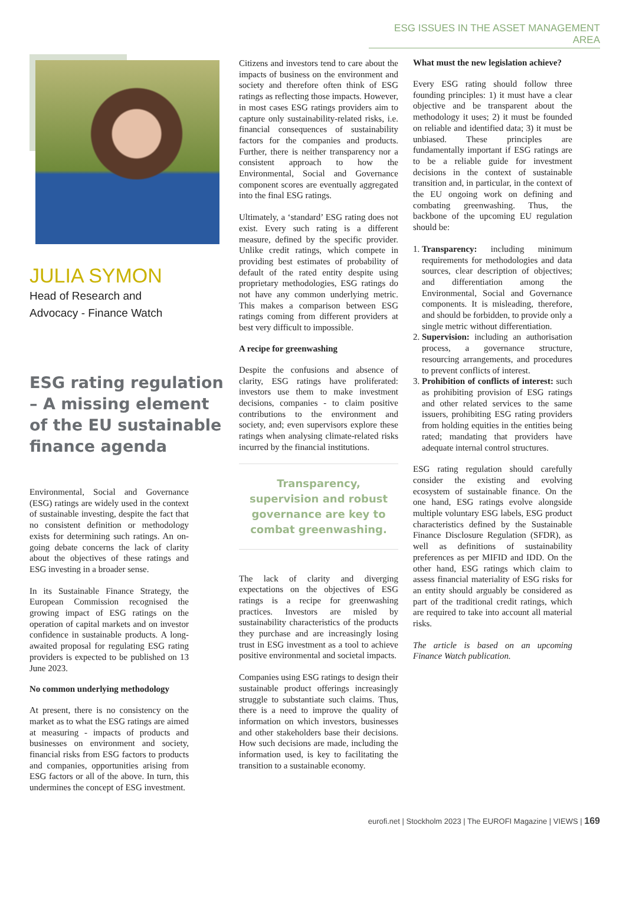ESG ISSUES IN THE ASSET MANAGEMENT AREA
JULIA SYMON
Head of Research and
Advocacy - Finance Watch
ESG rating regulation – A missing element of the EU sustainable finance agenda
Environmental, Social and Governance (ESG) ratings are widely used in the context of sustainable investing, despite the fact that no consistent definition or methodology exists for determining such ratings. An on-going debate concerns the lack of clarity about the objectives of these ratings and ESG investing in a broader sense.
In its Sustainable Finance Strategy, the European Commission recognised the growing impact of ESG ratings on the operation of capital markets and on investor confidence in sustainable products. A long-awaited proposal for regulating ESG rating providers is expected to be published on 13 June 2023.
No common underlying methodology
At present, there is no consistency on the market as to what the ESG ratings are aimed at measuring - impacts of products and businesses on environment and society, financial risks from ESG factors to products and companies, opportunities arising from ESG factors or all of the above. In turn, this undermines the concept of ESG investment.
Citizens and investors tend to care about the impacts of business on the environment and society and therefore often think of ESG ratings as reflecting those impacts. However, in most cases ESG ratings providers aim to capture only sustainability-related risks, i.e. financial consequences of sustainability factors for the companies and products. Further, there is neither transparency nor a consistent approach to how the Environmental, Social and Governance component scores are eventually aggregated into the final ESG ratings.
Ultimately, a ‘standard’ ESG rating does not exist. Every such rating is a different measure, defined by the specific provider. Unlike credit ratings, which compete in providing best estimates of probability of default of the rated entity despite using proprietary methodologies, ESG ratings do not have any common underlying metric. This makes a comparison between ESG ratings coming from different providers at best very difficult to impossible.
A recipe for greenwashing
Despite the confusions and absence of clarity, ESG ratings have proliferated: investors use them to make investment decisions, companies - to claim positive contributions to the environment and society, and; even supervisors explore these ratings when analysing climate-related risks incurred by the financial institutions.
Transparency, supervision and robust governance are key to combat greenwashing.
The lack of clarity and diverging expectations on the objectives of ESG ratings is a recipe for greenwashing practices. Investors are misled by sustainability characteristics of the products they purchase and are increasingly losing trust in ESG investment as a tool to achieve positive environmental and societal impacts.
Companies using ESG ratings to design their sustainable product offerings increasingly struggle to substantiate such claims. Thus, there is a need to improve the quality of information on which investors, businesses and other stakeholders base their decisions. How such decisions are made, including the information used, is key to facilitating the transition to a sustainable economy.
What must the new legislation achieve?
Every ESG rating should follow three founding principles: 1) it must have a clear objective and be transparent about the methodology it uses; 2) it must be founded on reliable and identified data; 3) it must be unbiased. These principles are fundamentally important if ESG ratings are to be a reliable guide for investment decisions in the context of sustainable transition and, in particular, in the context of the EU ongoing work on defining and combating greenwashing. Thus, the backbone of the upcoming EU regulation should be:
1. Transparency: including minimum requirements for methodologies and data sources, clear description of objectives; and differentiation among the Environmental, Social and Governance components. It is misleading, therefore, and should be forbidden, to provide only a single metric without differentiation.
2. Supervision: including an authorisation process, a governance structure, resourcing arrangements, and procedures to prevent conflicts of interest.
3. Prohibition of conflicts of interest: such as prohibiting provision of ESG ratings and other related services to the same issuers, prohibiting ESG rating providers from holding equities in the entities being rated; mandating that providers have adequate internal control structures.
ESG rating regulation should carefully consider the existing and evolving ecosystem of sustainable finance. On the one hand, ESG ratings evolve alongside multiple voluntary ESG labels, ESG product characteristics defined by the Sustainable Finance Disclosure Regulation (SFDR), as well as definitions of sustainability preferences as per MIFID and IDD. On the other hand, ESG ratings which claim to assess financial materiality of ESG risks for an entity should arguably be considered as part of the traditional credit ratings, which are required to take into account all material risks.
The article is based on an upcoming Finance Watch publication.
eurofi.net | Stockholm 2023 | The EUROFI Magazine | VIEWS | 169